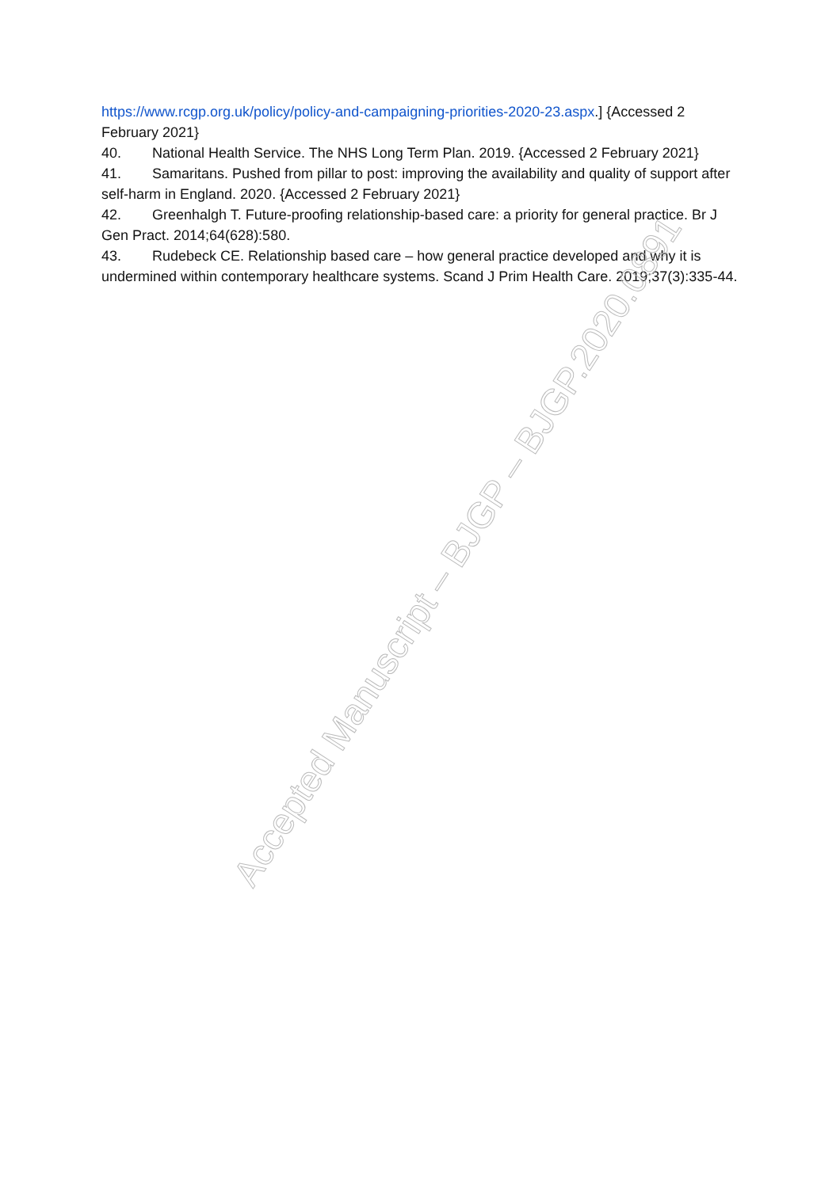https://www.rcgp.org.uk/policy/policy-and-campaigning-priorities-2020-23.aspx.] {Accessed 2 February 2021}
40. National Health Service. The NHS Long Term Plan. 2019. {Accessed 2 February 2021}
41. Samaritans. Pushed from pillar to post: improving the availability and quality of support after self-harm in England. 2020. {Accessed 2 February 2021}
42. Greenhalgh T. Future-proofing relationship-based care: a priority for general practice. Br J Gen Pract. 2014;64(628):580.
43. Rudebeck CE. Relationship based care – how general practice developed and why it is undermined within contemporary healthcare systems. Scand J Prim Health Care. 2019;37(3):335-44.
Accepted Manuscript – BJGP – BJGP.2020.0891